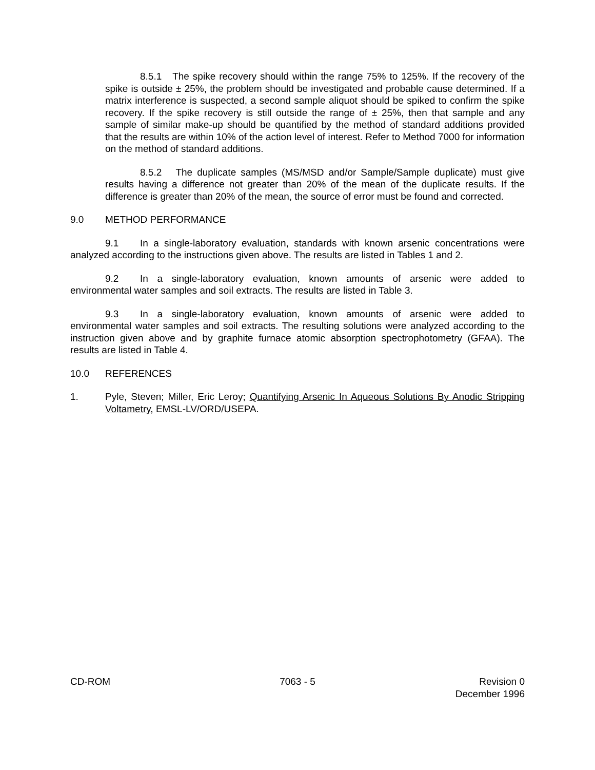8.5.1 The spike recovery should within the range 75% to 125%. If the recovery of the spike is outside ± 25%, the problem should be investigated and probable cause determined. If a matrix interference is suspected, a second sample aliquot should be spiked to confirm the spike recovery. If the spike recovery is still outside the range of ± 25%, then that sample and any sample of similar make-up should be quantified by the method of standard additions provided that the results are within 10% of the action level of interest. Refer to Method 7000 for information on the method of standard additions.
8.5.2 The duplicate samples (MS/MSD and/or Sample/Sample duplicate) must give results having a difference not greater than 20% of the mean of the duplicate results. If the difference is greater than 20% of the mean, the source of error must be found and corrected.
9.0 METHOD PERFORMANCE
9.1 In a single-laboratory evaluation, standards with known arsenic concentrations were analyzed according to the instructions given above. The results are listed in Tables 1 and 2.
9.2 In a single-laboratory evaluation, known amounts of arsenic were added to environmental water samples and soil extracts. The results are listed in Table 3.
9.3 In a single-laboratory evaluation, known amounts of arsenic were added to environmental water samples and soil extracts. The resulting solutions were analyzed according to the instruction given above and by graphite furnace atomic absorption spectrophotometry (GFAA). The results are listed in Table 4.
10.0 REFERENCES
1. Pyle, Steven; Miller, Eric Leroy; Quantifying Arsenic In Aqueous Solutions By Anodic Stripping Voltametry, EMSL-LV/ORD/USEPA.
CD-ROM 7063 - 5 Revision 0
December 1996